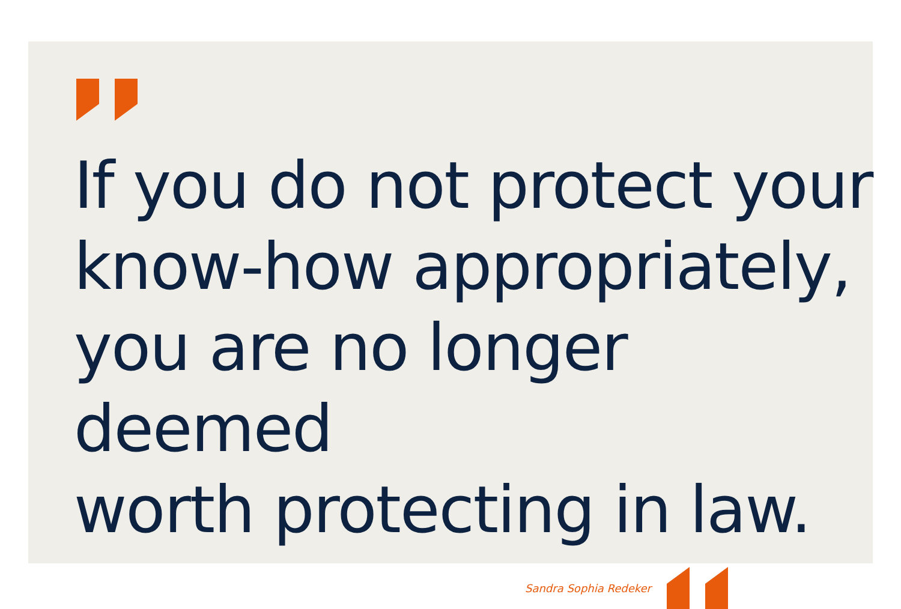If you do not protect your
know-how appropriately,
you are no longer deemed
worth protecting in law.
Sandra Sophia Redeker